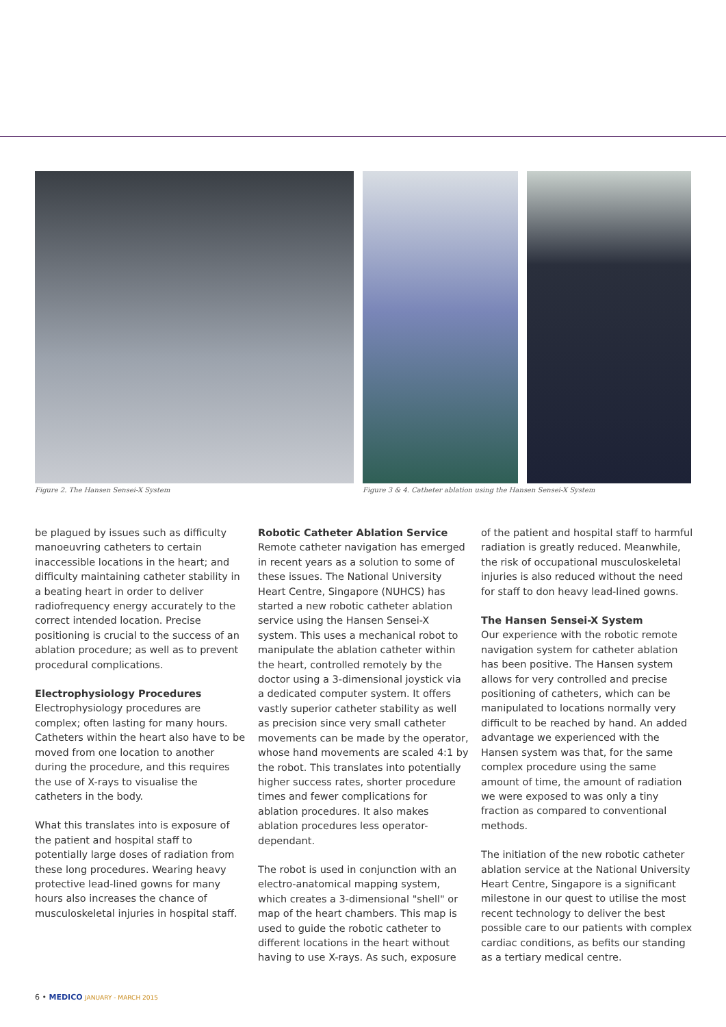Figure 2. The Hansen Sensei-X System Figure 3 & 4. Catheter ablation using the Hansen Sensei-X System
be plagued by issues such as difficulty manoeuvring catheters to certain inaccessible locations in the heart; and difficulty maintaining catheter stability in a beating heart in order to deliver radiofrequency energy accurately to the correct intended location. Precise positioning is crucial to the success of an ablation procedure; as well as to prevent procedural complications.
Electrophysiology Procedures
Electrophysiology procedures are complex; often lasting for many hours. Catheters within the heart also have to be moved from one location to another during the procedure, and this requires the use of X-rays to visualise the catheters in the body.
What this translates into is exposure of the patient and hospital staff to potentially large doses of radiation from these long procedures. Wearing heavy protective lead-lined gowns for many hours also increases the chance of musculoskeletal injuries in hospital staff.
Robotic Catheter Ablation Service
Remote catheter navigation has emerged in recent years as a solution to some of these issues. The National University Heart Centre, Singapore (NUHCS) has started a new robotic catheter ablation service using the Hansen Sensei-X system. This uses a mechanical robot to manipulate the ablation catheter within the heart, controlled remotely by the doctor using a 3-dimensional joystick via a dedicated computer system. It offers vastly superior catheter stability as well as precision since very small catheter movements can be made by the operator, whose hand movements are scaled 4:1 by the robot. This translates into potentially higher success rates, shorter procedure times and fewer complications for ablation procedures. It also makes ablation procedures less operator-dependant.
The robot is used in conjunction with an electro-anatomical mapping system, which creates a 3-dimensional "shell" or map of the heart chambers. This map is used to guide the robotic catheter to different locations in the heart without having to use X-rays. As such, exposure
of the patient and hospital staff to harmful radiation is greatly reduced. Meanwhile, the risk of occupational musculoskeletal injuries is also reduced without the need for staff to don heavy lead-lined gowns.
The Hansen Sensei-X System
Our experience with the robotic remote navigation system for catheter ablation has been positive. The Hansen system allows for very controlled and precise positioning of catheters, which can be manipulated to locations normally very difficult to be reached by hand. An added advantage we experienced with the Hansen system was that, for the same complex procedure using the same amount of time, the amount of radiation we were exposed to was only a tiny fraction as compared to conventional methods.
The initiation of the new robotic catheter ablation service at the National University Heart Centre, Singapore is a significant milestone in our quest to utilise the most recent technology to deliver the best possible care to our patients with complex cardiac conditions, as befits our standing as a tertiary medical centre.
6 • MEDICO JANUARY - MARCH 2015